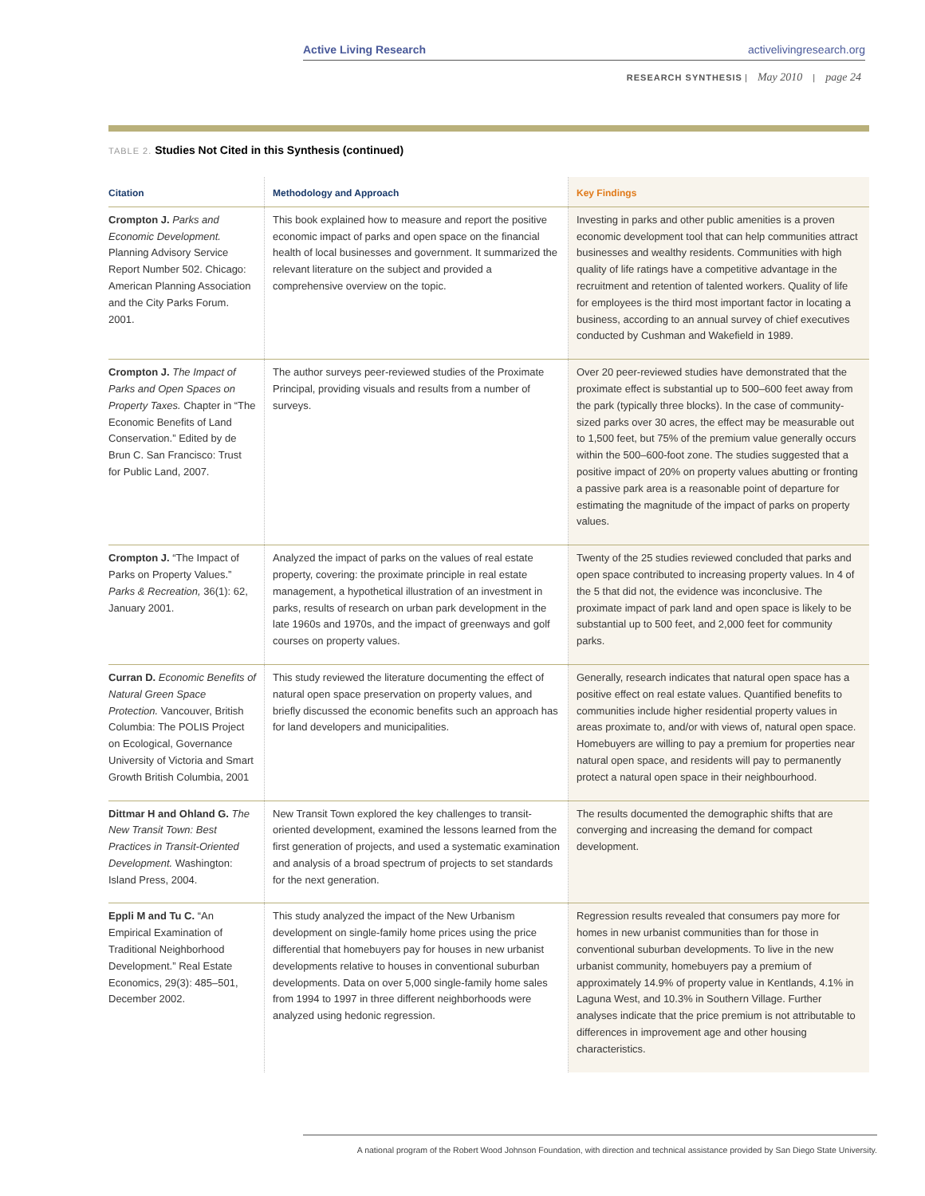Active Living Research activelivingresearch.org
RESEARCH SYNTHESIS | May 2010 | page 24
TABLE 2. Studies Not Cited in this Synthesis (continued)
| Citation | Methodology and Approach | Key Findings |
| --- | --- | --- |
| Crompton J. Parks and Economic Development. Planning Advisory Service Report Number 502. Chicago: American Planning Association and the City Parks Forum. 2001. | This book explained how to measure and report the positive economic impact of parks and open space on the financial health of local businesses and government. It summarized the relevant literature on the subject and provided a comprehensive overview on the topic. | Investing in parks and other public amenities is a proven economic development tool that can help communities attract businesses and wealthy residents. Communities with high quality of life ratings have a competitive advantage in the recruitment and retention of talented workers. Quality of life for employees is the third most important factor in locating a business, according to an annual survey of chief executives conducted by Cushman and Wakefield in 1989. |
| Crompton J. The Impact of Parks and Open Spaces on Property Taxes. Chapter in “The Economic Benefits of Land Conservation.” Edited by de Brun C. San Francisco: Trust for Public Land, 2007. | The author surveys peer-reviewed studies of the Proximate Principal, providing visuals and results from a number of surveys. | Over 20 peer-reviewed studies have demonstrated that the proximate effect is substantial up to 500–600 feet away from the park (typically three blocks). In the case of community-sized parks over 30 acres, the effect may be measurable out to 1,500 feet, but 75% of the premium value generally occurs within the 500–600-foot zone. The studies suggested that a positive impact of 20% on property values abutting or fronting a passive park area is a reasonable point of departure for estimating the magnitude of the impact of parks on property values. |
| Crompton J. “The Impact of Parks on Property Values.” Parks & Recreation, 36(1): 62, January 2001. | Analyzed the impact of parks on the values of real estate property, covering: the proximate principle in real estate management, a hypothetical illustration of an investment in parks, results of research on urban park development in the late 1960s and 1970s, and the impact of greenways and golf courses on property values. | Twenty of the 25 studies reviewed concluded that parks and open space contributed to increasing property values. In 4 of the 5 that did not, the evidence was inconclusive. The proximate impact of park land and open space is likely to be substantial up to 500 feet, and 2,000 feet for community parks. |
| Curran D. Economic Benefits of Natural Green Space Protection. Vancouver, British Columbia: The POLIS Project on Ecological, Governance University of Victoria and Smart Growth British Columbia, 2001 | This study reviewed the literature documenting the effect of natural open space preservation on property values, and briefly discussed the economic benefits such an approach has for land developers and municipalities. | Generally, research indicates that natural open space has a positive effect on real estate values. Quantified benefits to communities include higher residential property values in areas proximate to, and/or with views of, natural open space. Homebuyers are willing to pay a premium for properties near natural open space, and residents will pay to permanently protect a natural open space in their neighbourhood. |
| Dittmar H and Ohland G. The New Transit Town: Best Practices in Transit-Oriented Development. Washington: Island Press, 2004. | New Transit Town explored the key challenges to transit-oriented development, examined the lessons learned from the first generation of projects, and used a systematic examination and analysis of a broad spectrum of projects to set standards for the next generation. | The results documented the demographic shifts that are converging and increasing the demand for compact development. |
| Eppli M and Tu C. “An Empirical Examination of Traditional Neighborhood Development.” Real Estate Economics, 29(3): 485–501, December 2002. | This study analyzed the impact of the New Urbanism development on single-family home prices using the price differential that homebuyers pay for houses in new urbanist developments relative to houses in conventional suburban developments. Data on over 5,000 single-family home sales from 1994 to 1997 in three different neighborhoods were analyzed using hedonic regression. | Regression results revealed that consumers pay more for homes in new urbanist communities than for those in conventional suburban developments. To live in the new urbanist community, homebuyers pay a premium of approximately 14.9% of property value in Kentlands, 4.1% in Laguna West, and 10.3% in Southern Village. Further analyses indicate that the price premium is not attributable to differences in improvement age and other housing characteristics. |
A national program of the Robert Wood Johnson Foundation, with direction and technical assistance provided by San Diego State University.